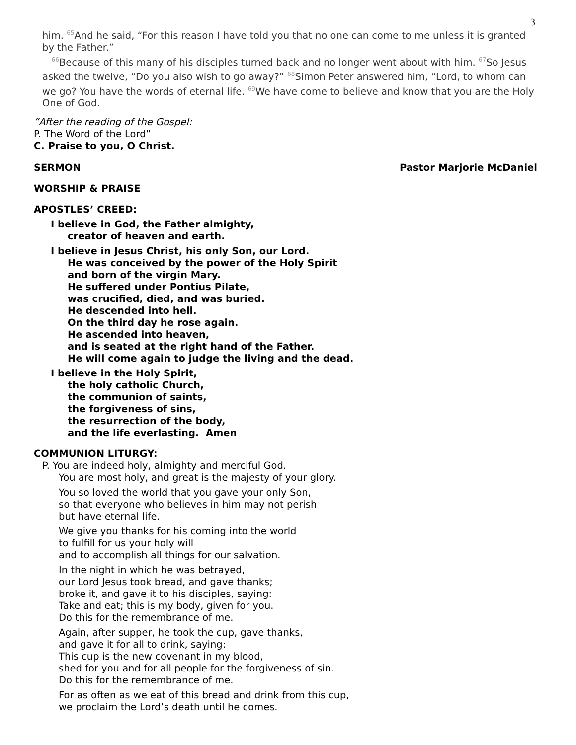3
him. <sup>65</sup>And he said, “For this reason I have told you that no one can come to me unless it is granted by the Father.”
<sup>66</sup> Because of this many of his disciples turned back and no longer went about with him. <sup>67</sup>So Jesus asked the twelve, “Do you also wish to go away?” <sup>68</sup>Simon Peter answered him, “Lord, to whom can we go? You have the words of eternal life. <sup>69</sup>We have come to believe and know that you are the Holy One of God.
”After the reading of the Gospel:
P. The Word of the Lord”
C. Praise to you, O Christ.
SERMON Pastor Marjorie McDaniel
WORSHIP & PRAISE
APOSTLES’ CREED:
I believe in God, the Father almighty,
creator of heaven and earth.
I believe in Jesus Christ, his only Son, our Lord.
He was conceived by the power of the Holy Spirit
and born of the virgin Mary.
He suffered under Pontius Pilate,
was crucified, died, and was buried.
He descended into hell.
On the third day he rose again.
He ascended into heaven,
and is seated at the right hand of the Father.
He will come again to judge the living and the dead.
I believe in the Holy Spirit,
the holy catholic Church,
the communion of saints,
the forgiveness of sins,
the resurrection of the body,
and the life everlasting. Amen
COMMUNION LITURGY:
P. You are indeed holy, almighty and merciful God.
You are most holy, and great is the majesty of your glory.
You so loved the world that you gave your only Son,
so that everyone who believes in him may not perish
but have eternal life.
We give you thanks for his coming into the world
to fulfill for us your holy will
and to accomplish all things for our salvation.
In the night in which he was betrayed,
our Lord Jesus took bread, and gave thanks;
broke it, and gave it to his disciples, saying:
Take and eat; this is my body, given for you.
Do this for the remembrance of me.
Again, after supper, he took the cup, gave thanks,
and gave it for all to drink, saying:
This cup is the new covenant in my blood,
shed for you and for all people for the forgiveness of sin.
Do this for the remembrance of me.
For as often as we eat of this bread and drink from this cup,
we proclaim the Lord’s death until he comes.